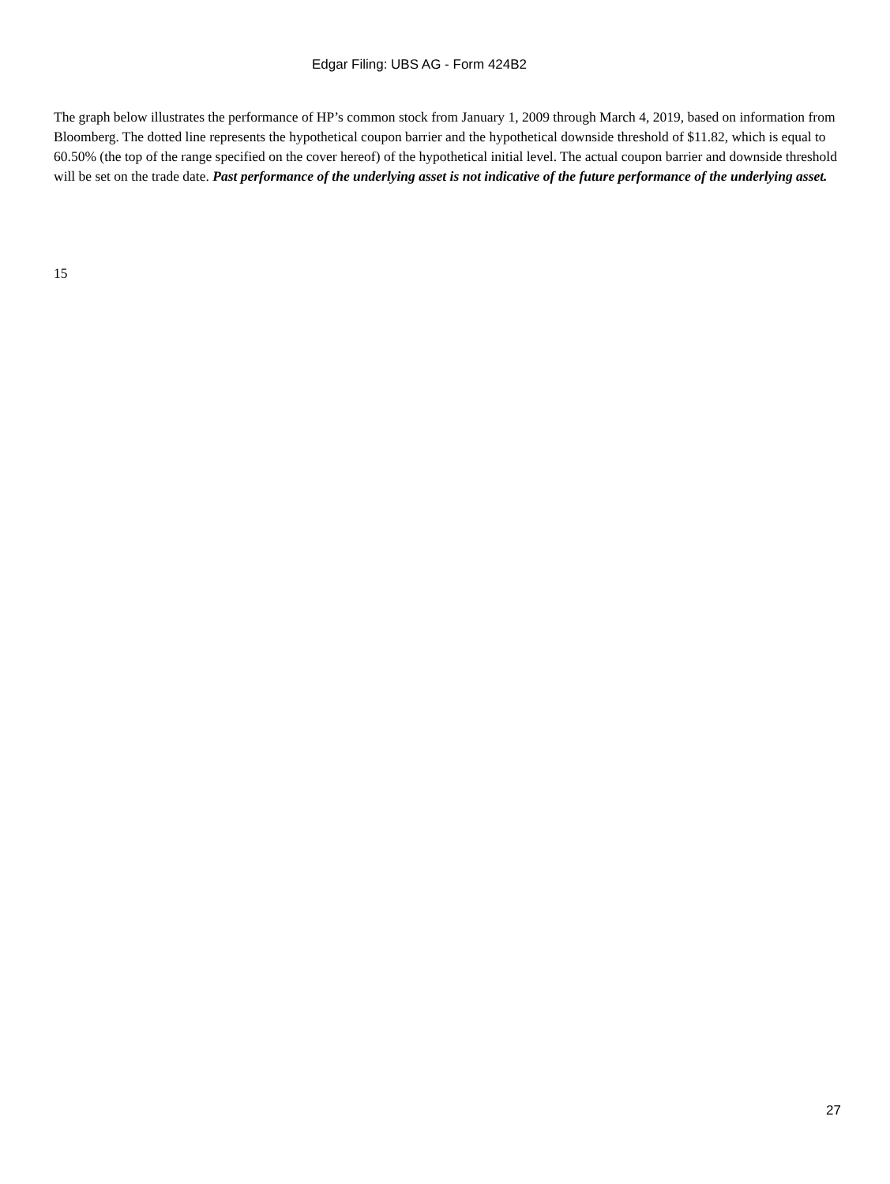Edgar Filing: UBS AG - Form 424B2
The graph below illustrates the performance of HP’s common stock from January 1, 2009 through March 4, 2019, based on information from Bloomberg. The dotted line represents the hypothetical coupon barrier and the hypothetical downside threshold of $11.82, which is equal to 60.50% (the top of the range specified on the cover hereof) of the hypothetical initial level. The actual coupon barrier and downside threshold will be set on the trade date. Past performance of the underlying asset is not indicative of the future performance of the underlying asset.
15
27